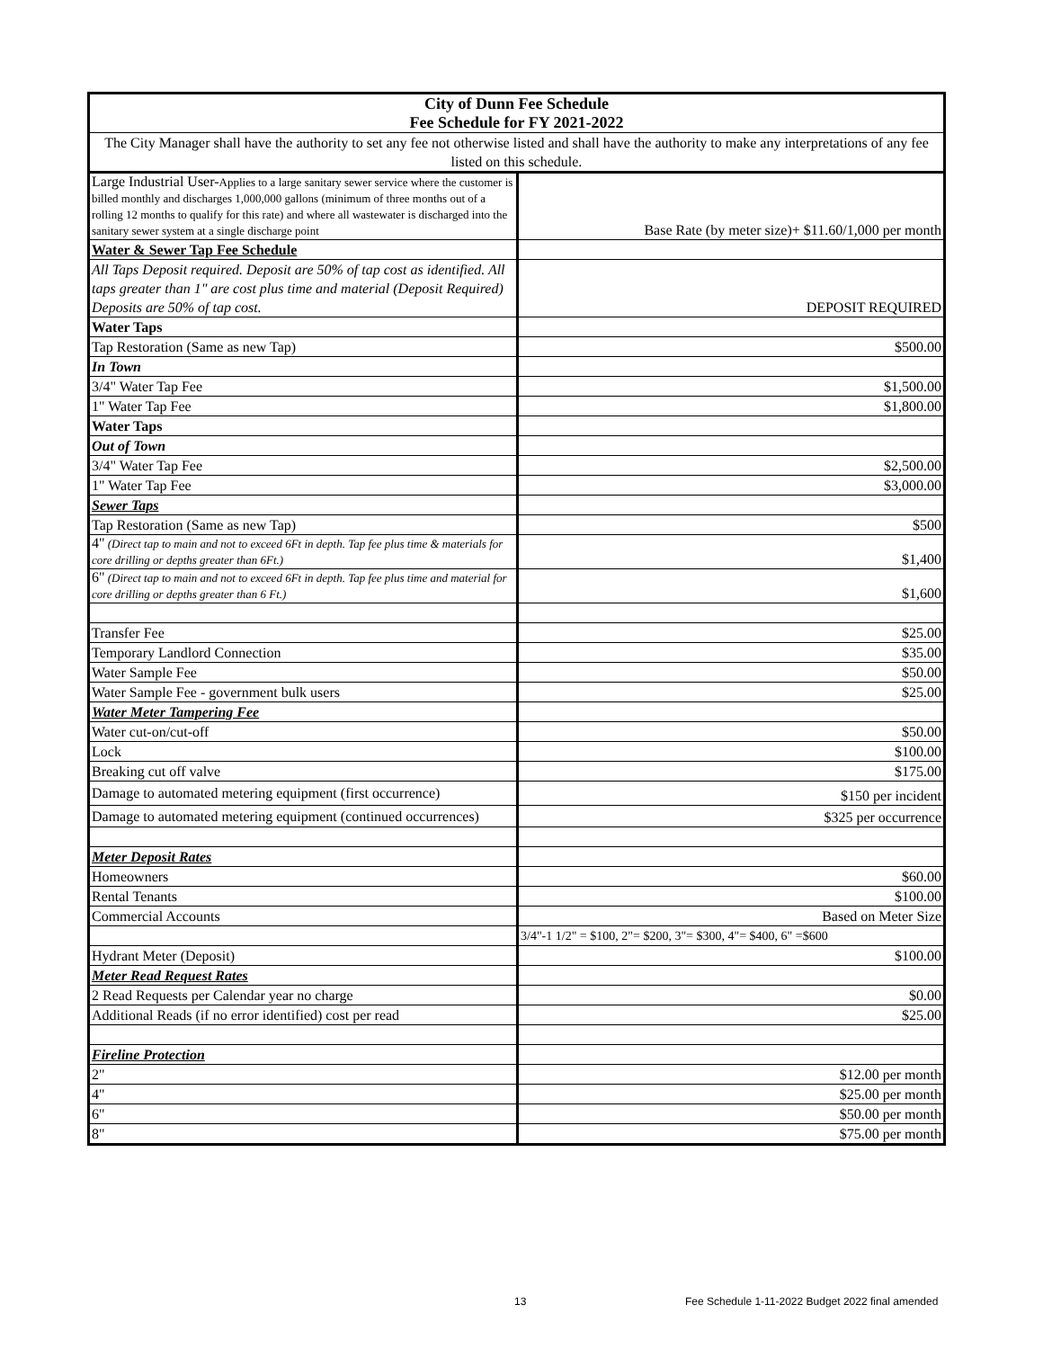| City of Dunn Fee Schedule Fee Schedule for FY 2021-2022 | |
| --- | --- |
| The City Manager shall have the authority to set any fee not otherwise listed and shall have the authority to make any interpretations of any fee listed on this schedule. | |
| Large Industrial User- Applies to a large sanitary sewer service where the customer is billed monthly and discharges 1,000,000 gallons (minimum of three months out of a rolling 12 months to qualify for this rate) and where all wastewater is discharged into the sanitary sewer system at a single discharge point | Base Rate (by meter size)+ $11.60/1,000 per month |
| Water & Sewer Tap Fee Schedule | |
| All Taps Deposit required. Deposit are 50% of tap cost as identified. All taps greater than 1" are cost plus time and material (Deposit Required) Deposits are 50% of tap cost. | DEPOSIT REQUIRED |
| Water Taps | |
| Tap Restoration (Same as new Tap) | $500.00 |
| In Town | |
| 3/4" Water Tap Fee | $1,500.00 |
| 1" Water Tap Fee | $1,800.00 |
| Water Taps | |
| Out of Town | |
| 3/4" Water Tap Fee | $2,500.00 |
| 1" Water Tap Fee | $3,000.00 |
| Sewer Taps | |
| Tap Restoration (Same as new Tap) | $500 |
| 4" (Direct tap to main and not to exceed 6Ft in depth. Tap fee plus time & materials for core drilling or depths greater than 6Ft.) | $1,400 |
| 6" (Direct tap to main and not to exceed 6Ft in depth. Tap fee plus time and material for core drilling or depths greater than 6 Ft.) | $1,600 |
| Transfer Fee | $25.00 |
| Temporary Landlord Connection | $35.00 |
| Water Sample Fee | $50.00 |
| Water Sample Fee - government bulk users | $25.00 |
| Water Meter Tampering Fee | |
| Water cut-on/cut-off | $50.00 |
| Lock | $100.00 |
| Breaking cut off valve | $175.00 |
| Damage to automated metering equipment (first occurrence) | $150 per incident |
| Damage to automated metering equipment (continued occurrences) | $325 per occurrence |
| Meter Deposit Rates | |
| Homeowners | $60.00 |
| Rental Tenants | $100.00 |
| Commercial Accounts | Based on Meter Size |
| | 3/4"-1 1/2" = $100, 2"= $200, 3"= $300, 4"= $400, 6" =$600 |
| Hydrant Meter (Deposit) | $100.00 |
| Meter Read Request Rates | |
| 2 Read Requests per Calendar year no charge | $0.00 |
| Additional Reads (if no error identified) cost per read | $25.00 |
| Fireline Protection | |
| 2" | $12.00 per month |
| 4" | $25.00 per month |
| 6" | $50.00 per month |
| 8" | $75.00 per month |
13
Fee Schedule 1-11-2022 Budget 2022 final amended